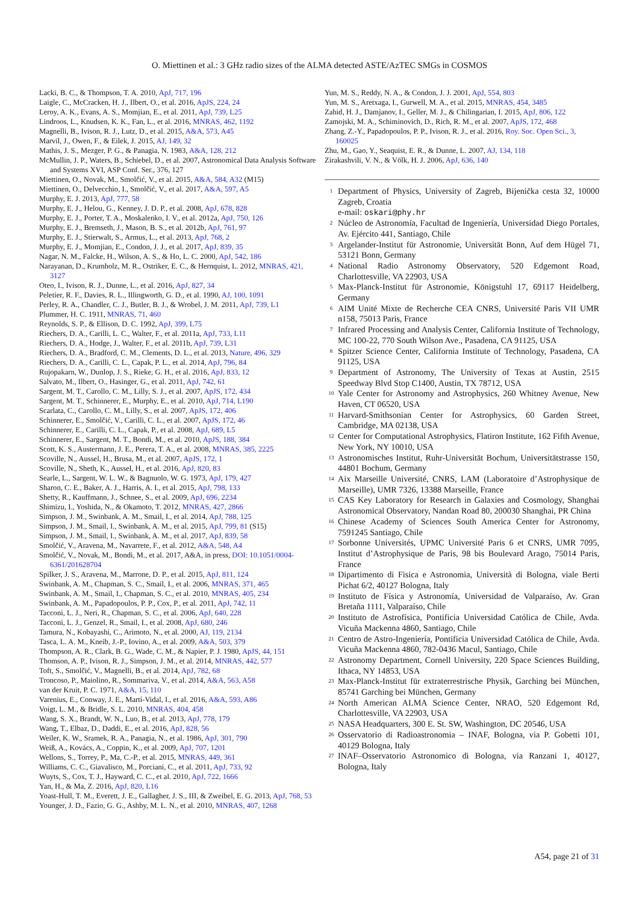O. Miettinen et al.: 3 GHz radio sizes of the ALMA detected ASTE/AzTEC SMGs in COSMOS
Lacki, B. C., & Thompson, T. A. 2010, ApJ, 717, 196
Laigle, C., McCracken, H. J., Ilbert, O., et al. 2016, ApJS, 224, 24
Leroy, A. K., Evans, A. S., Momjian, E., et al. 2011, ApJ, 739, L25
Lindroos, L., Knudsen, K. K., Fan, L., et al. 2016, MNRAS, 462, 1192
Magnelli, B., Ivison, R. J., Lutz, D., et al. 2015, A&A, 573, A45
Marvil, J., Owen, F., & Eilek, J. 2015, AJ, 149, 32
Mathis, J. S., Mezger, P. G., & Panagia, N. 1983, A&A, 128, 212
McMullin, J. P., Waters, B., Schiebel, D., et al. 2007, Astronomical Data Analysis Software and Systems XVI, ASP Conf. Ser., 376, 127
Miettinen, O., Novak, M., Smolčić, V., et al. 2015, A&A, 584, A32 (M15)
Miettinen, O., Delvecchio, I., Smolčić, V., et al. 2017, A&A, 597, A5
Murphy, E. J. 2013, ApJ, 777, 58
Murphy, E. J., Helou, G., Kenney, J. D. P., et al. 2008, ApJ, 678, 828
Murphy, E. J., Porter, T. A., Moskalenko, I. V., et al. 2012a, ApJ, 750, 126
Murphy, E. J., Bremseth, J., Mason, B. S., et al. 2012b, ApJ, 761, 97
Murphy, E. J., Stierwalt, S., Armus, L., et al. 2013, ApJ, 768, 2
Murphy, E. J., Momjian, E., Condon, J. J., et al. 2017, ApJ, 839, 35
Nagar, N. M., Falcke, H., Wilson, A. S., & Ho, L. C. 2000, ApJ, 542, 186
Narayanan, D., Krumholz, M. R., Ostriker, E. C., & Hernquist, L. 2012, MNRAS, 421, 3127
Oteo, I., Ivison, R. J., Dunne, L., et al. 2016, ApJ, 827, 34
Peletier, R. F., Davies, R. L., Illingworth, G. D., et al. 1990, AJ, 100, 1091
Perley, R. A., Chandler, C. J., Butler, B. J., & Wrobel, J. M. 2011, ApJ, 739, L1
Plummer, H. C. 1911, MNRAS, 71, 460
Reynolds, S. P., & Ellison, D. C. 1992, ApJ, 399, L75
Riechers, D. A., Carilli, L. C., Walter, F., et al. 2011a, ApJ, 733, L11
Riechers, D. A., Hodge, J., Walter, F., et al. 2011b, ApJ, 739, L31
Riechers, D. A., Bradford, C. M., Clements, D. L., et al. 2013, Nature, 496, 329
Riechers, D. A., Carilli, C. L., Capak, P. L., et al. 2014, ApJ, 796, 84
Rujopakarn, W., Dunlop, J. S., Rieke, G. H., et al. 2016, ApJ, 833, 12
Salvato, M., Ilbert, O., Hasinger, G., et al. 2011, ApJ, 742, 61
Sargent, M. T., Carollo, C. M., Lilly, S. J., et al. 2007, ApJS, 172, 434
Sargent, M. T., Schinnerer, E., Murphy, E., et al. 2010, ApJ, 714, L190
Scarlata, C., Carollo, C. M., Lilly, S., et al. 2007, ApJS, 172, 406
Schinnerer, E., Smolčić, V., Carilli, C. L., et al. 2007, ApJS, 172, 46
Schinnerer, E., Carilli, C. L., Capak, P., et al. 2008, ApJ, 689, L5
Schinnerer, E., Sargent, M. T., Bondi, M., et al. 2010, ApJS, 188, 384
Scott, K. S., Austermann, J. E., Perera, T. A., et al. 2008, MNRAS, 385, 2225
Scoville, N., Aussel, H., Brusa, M., et al. 2007, ApJS, 172, 1
Scoville, N., Sheth, K., Aussel, H., et al. 2016, ApJ, 820, 83
Searle, L., Sargent, W. L. W., & Bagnuolo, W. G. 1973, ApJ, 179, 427
Sharon, C. E., Baker, A. J., Harris, A. I., et al. 2015, ApJ, 798, 133
Shetty, R., Kauffmann, J., Schnee, S., et al. 2009, ApJ, 696, 2234
Shimizu, I., Yoshida, N., & Okamoto, T. 2012, MNRAS, 427, 2866
Simpson, J. M., Swinbank, A. M., Smail, I., et al. 2014, ApJ, 788, 125
Simpson, J. M., Smail, I., Swinbank, A. M., et al. 2015, ApJ, 799, 81 (S15)
Simpson, J. M., Smail, I., Swinbank, A. M., et al. 2017, ApJ, 839, 58
Smolčić, V., Aravena, M., Navarrete, F., et al. 2012, A&A, 548, A4
Smolčić, V., Novak, M., Bondi, M., et al. 2017, A&A, in press, DOI: 10.1051/0004-6361/201628704
Spilker, J. S., Aravena, M., Marrone, D. P., et al. 2015, ApJ, 811, 124
Swinbank, A. M., Chapman, S. C., Smail, I., et al. 2006, MNRAS, 371, 465
Swinbank, A. M., Smail, I., Chapman, S. C., et al. 2010, MNRAS, 405, 234
Swinbank, A. M., Papadopoulos, P. P., Cox, P., et al. 2011, ApJ, 742, 11
Tacconi, L. J., Neri, R., Chapman, S. C., et al. 2006, ApJ, 640, 228
Tacconi, L. J., Genzel, R., Smail, I., et al. 2008, ApJ, 680, 246
Tamura, N., Kobayashi, C., Arimoto, N., et al. 2000, AJ, 119, 2134
Tasca, L. A. M., Kneib, J.-P., Iovino, A., et al. 2009, A&A, 503, 379
Thompson, A. R., Clark, B. G., Wade, C. M., & Napier, P. J. 1980, ApJS, 44, 151
Thomson, A. P., Ivison, R. J., Simpson, J. M., et al. 2014, MNRAS, 442, 577
Toft, S., Smolčić, V., Magnelli, B., et al. 2014, ApJ, 782, 68
Troncoso, P., Maiolino, R., Sommariva, V., et al. 2014, A&A, 563, A58
van der Kruit, P. C. 1971, A&A, 15, 110
Varenius, E., Conway, J. E., Martí-Vidal, I., et al. 2016, A&A, 593, A86
Voigt, L. M., & Bridle, S. L. 2010, MNRAS, 404, 458
Wang, S. X., Brandt, W. N., Luo, B., et al. 2013, ApJ, 778, 179
Wang, T., Elbaz, D., Daddi, E., et al. 2016, ApJ, 828, 56
Weiler, K. W., Sramek, R. A., Panagia, N., et al. 1986, ApJ, 301, 790
Weiß, A., Kovács, A., Coppin, K., et al. 2009, ApJ, 707, 1201
Wellons, S., Torrey, P., Ma, C.-P., et al. 2015, MNRAS, 449, 361
Williams, C. C., Giavalisco, M., Porciani, C., et al. 2011, ApJ, 733, 92
Wuyts, S., Cox, T. J., Hayward, C. C., et al. 2010, ApJ, 722, 1666
Yan, H., & Ma, Z. 2016, ApJ, 820, L16
Yoast-Hull, T. M., Everett, J. E., Gallagher, J. S., III, & Zweibel, E. G. 2013, ApJ, 768, 53
Younger, J. D., Fazio, G. G., Ashby, M. L. N., et al. 2010, MNRAS, 407, 1268
Yun, M. S., Reddy, N. A., & Condon, J. J. 2001, ApJ, 554, 803
Yun, M. S., Aretxaga, I., Gurwell, M. A., et al. 2015, MNRAS, 454, 3485
Zahid, H. J., Damjanov, I., Geller, M. J., & Chilingarian, I. 2015, ApJ, 806, 122
Zamojski, M. A., Schiminovich, D., Rich, R. M., et al. 2007, ApJS, 172, 468
Zhang, Z.-Y., Papadopoulos, P. P., Ivison, R. J., et al. 2016, Roy. Soc. Open Sci., 3, 160025
Zhu, M., Gao, Y., Seaquist, E. R., & Dunne, L. 2007, AJ, 134, 118
Zirakashvili, V. N., & Völk, H. J. 2006, ApJ, 636, 140
<sup>1</sup> Department of Physics, University of Zagreb, Bijenička cesta 32, 10000 Zagreb, Croatia
e-mail: oskari@phy.hr
<sup>2</sup> Núcleo de Astronomía, Facultad de Ingeniería, Universidad Diego Portales, Av. Ejército 441, Santiago, Chile
<sup>3</sup> Argelander-Institut für Astronomie, Universität Bonn, Auf dem Hügel 71, 53121 Bonn, Germany
<sup>4</sup> National Radio Astronomy Observatory, 520 Edgemont Road, Charlottesville, VA 22903, USA
<sup>5</sup> Max-Planck-Institut für Astronomie, Königstuhl 17, 69117 Heidelberg, Germany
<sup>6</sup> AIM Unité Mixte de Recherche CEA CNRS, Université Paris VII UMR n158, 75013 Paris, France
<sup>7</sup> Infrared Processing and Analysis Center, California Institute of Technology, MC 100-22, 770 South Wilson Ave., Pasadena, CA 91125, USA
<sup>8</sup> Spitzer Science Center, California Institute of Technology, Pasadena, CA 91125, USA
<sup>9</sup> Department of Astronomy, The University of Texas at Austin, 2515 Speedway Blvd Stop C1400, Austin, TX 78712, USA
<sup>10</sup> Yale Center for Astronomy and Astrophysics, 260 Whitney Avenue, New Haven, CT 06520, USA
<sup>11</sup> Harvard-Smithsonian Center for Astrophysics, 60 Garden Street, Cambridge, MA 02138, USA
<sup>12</sup> Center for Computational Astrophysics, Flatiron Institute, 162 Fifth Avenue, New York, NY 10010, USA
<sup>13</sup> Astronomisches Institut, Ruhr-Universität Bochum, Universitätstrasse 150, 44801 Bochum, Germany
<sup>14</sup> Aix Marseille Université, CNRS, LAM (Laboratoire d’Astrophysique de Marseille), UMR 7326, 13388 Marseille, France
<sup>15</sup> CAS Key Laboratory for Research in Galaxies and Cosmology, Shanghai Astronomical Observatory, Nandan Road 80, 200030 Shanghai, PR China
<sup>16</sup> Chinese Academy of Sciences South America Center for Astronomy, 7591245 Santiago, Chile
<sup>17</sup> Sorbonne Universités, UPMC Université Paris 6 et CNRS, UMR 7095, Institut d’Astrophysique de Paris, 98 bis Boulevard Arago, 75014 Paris, France
<sup>18</sup> Dipartimento di Fisica e Astronomia, Università di Bologna, viale Berti Pichat 6/2, 40127 Bologna, Italy
<sup>19</sup> Instituto de Física y Astronomía, Universidad de Valparaíso, Av. Gran Bretaña 1111, Valparaíso, Chile
<sup>20</sup> Instituto de Astrofísica, Pontificia Universidad Católica de Chile, Avda. Vicuña Mackenna 4860, Santiago, Chile
<sup>21</sup> Centro de Astro-Ingeniería, Pontificia Universidad Católica de Chile, Avda. Vicuña Mackenna 4860, 782-0436 Macul, Santiago, Chile
<sup>22</sup> Astronomy Department, Cornell University, 220 Space Sciences Building, Ithaca, NY 14853, USA
<sup>23</sup> Max-Planck-Institut für extraterrestrische Physik, Garching bei München, 85741 Garching bei München, Germany
<sup>24</sup> North American ALMA Science Center, NRAO, 520 Edgemont Rd, Charlottesville, VA 22903, USA
<sup>25</sup> NASA Headquarters, 300 E. St. SW, Washington, DC 20546, USA
<sup>26</sup> Osservatorio di Radioastronomia – INAF, Bologna, via P. Gobetti 101, 40129 Bologna, Italy
<sup>27</sup> INAF–Osservatorio Astronomico di Bologna, via Ranzani 1, 40127, Bologna, Italy
A54, page 21 of 31